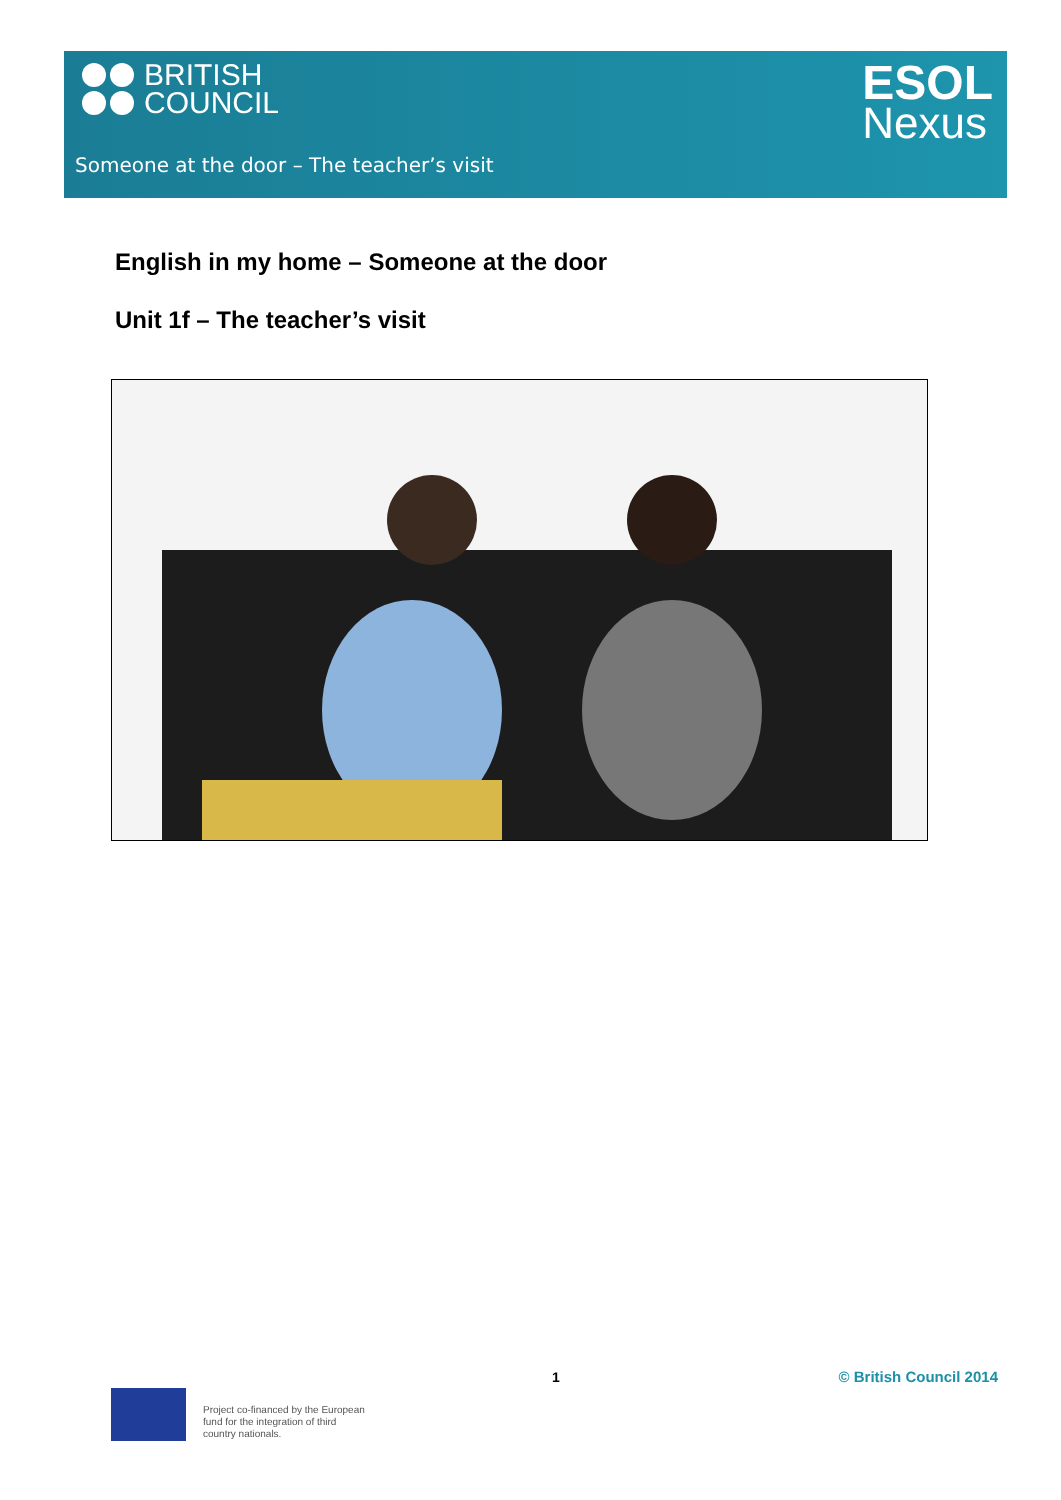BRITISH
COUNCIL
ESOL
Nexus
Someone at the door – The teacher’s visit
English in my home – Someone at the door
Unit 1f – The teacher’s visit
1 © British Council 2014
Project co-financed by the European
fund for the integration of third
country nationals.